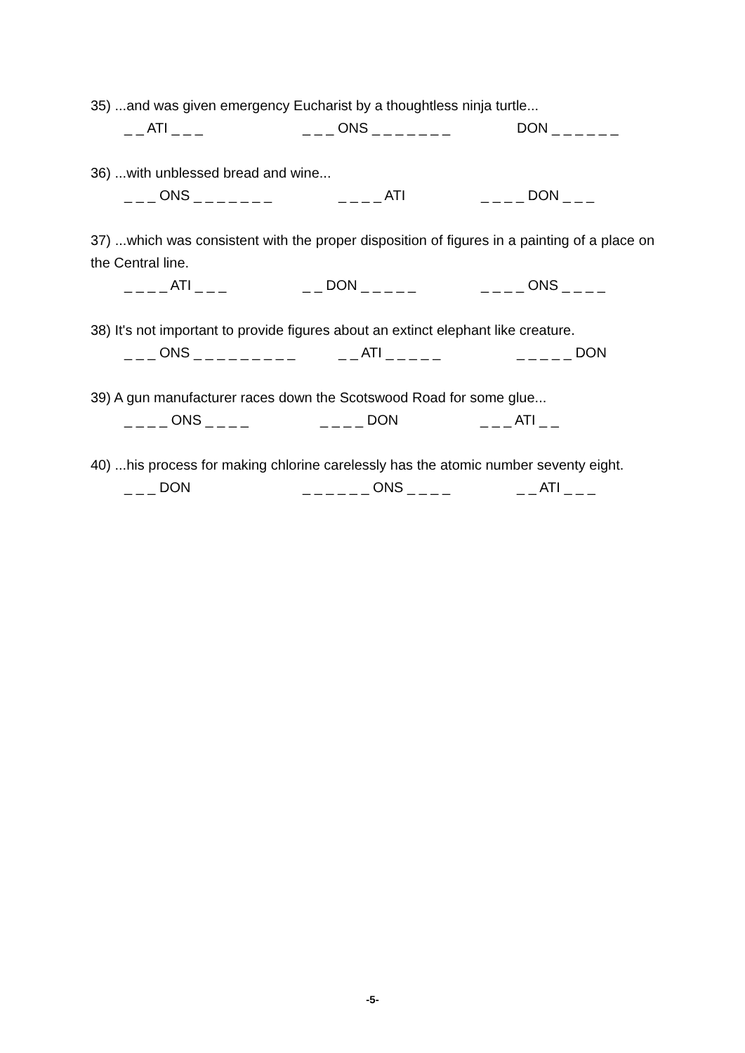35) ...and was given emergency Eucharist by a thoughtless ninja turtle...
_ _ ATI _ _ _ _ _ _ ONS _ _ _ _ _ _ _ DON _ _ _ _ _ _
36) ...with unblessed bread and wine...
_ _ _ ONS _ _ _ _ _ _ _ _ _ _ _ ATI _ _ _ _ DON _ _ _
37) ...which was consistent with the proper disposition of figures in a painting of a place on the Central line.
_ _ _ _ ATI _ _ _ _ _ DON _ _ _ _ _ _ _ _ _ ONS _ _ _ _
38) It's not important to provide figures about an extinct elephant like creature.
_ _ _ ONS _ _ _ _ _ _ _ _ _ _ _ ATI _ _ _ _ _ _ _ _ _ _ DON
39) A gun manufacturer races down the Scotswood Road for some glue...
_ _ _ _ ONS _ _ _ _ _ _ _ _ DON _ _ _ ATI _ _
40) ...his process for making chlorine carelessly has the atomic number seventy eight.
_ _ _ DON _ _ _ _ _ _ ONS _ _ _ _ _ _ ATI _ _ _
-5-